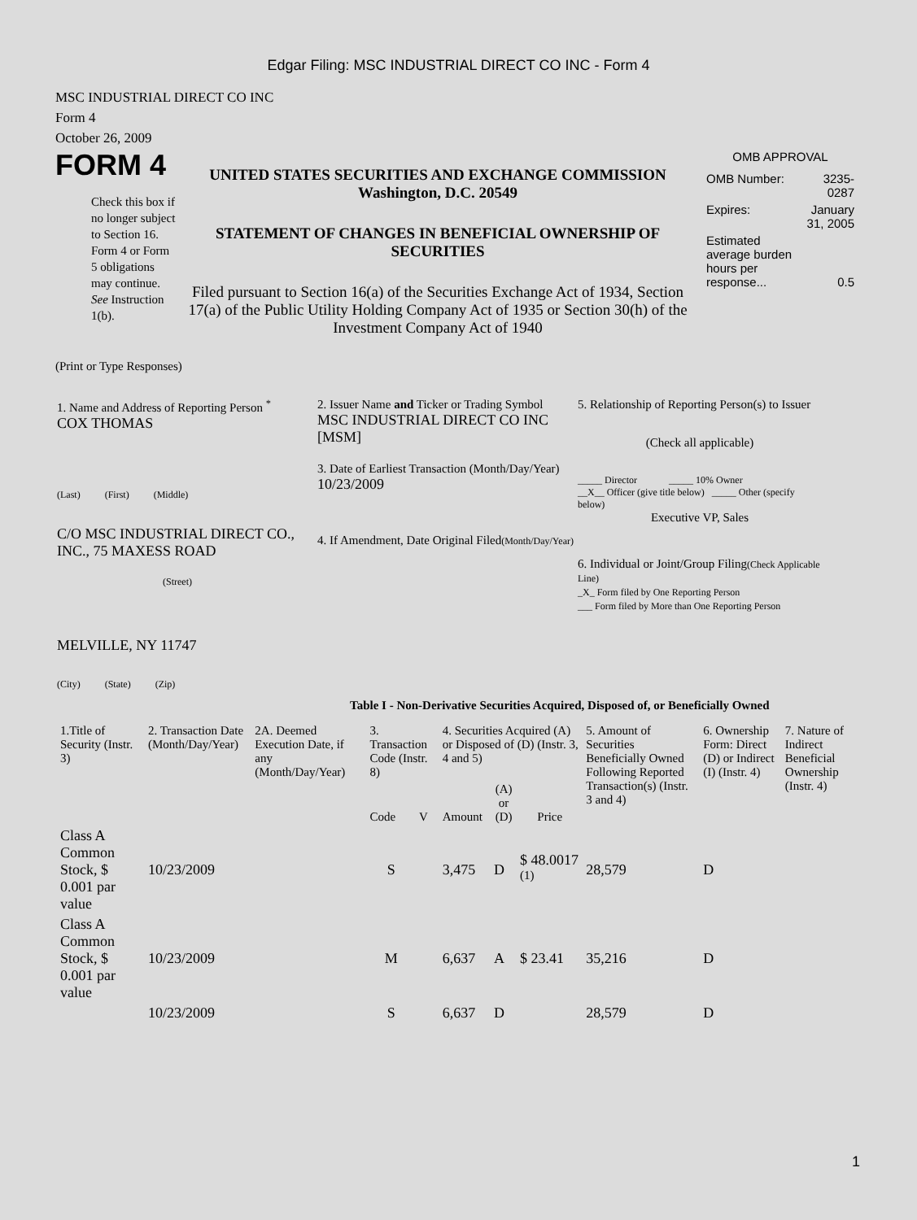Edgar Filing: MSC INDUSTRIAL DIRECT CO INC - Form 4
MSC INDUSTRIAL DIRECT CO INC
Form 4
October 26, 2009
FORM 4
Check this box if no longer subject to Section 16. Form 4 or Form 5 obligations may continue. See Instruction 1(b).
UNITED STATES SECURITIES AND EXCHANGE COMMISSION
Washington, D.C. 20549
STATEMENT OF CHANGES IN BENEFICIAL OWNERSHIP OF SECURITIES
Filed pursuant to Section 16(a) of the Securities Exchange Act of 1934, Section 17(a) of the Public Utility Holding Company Act of 1935 or Section 30(h) of the Investment Company Act of 1940
OMB APPROVAL
| OMB Number: | 3235-0287 |
| Expires: | January 31, 2005 |
| Estimated average burden hours per response... | 0.5 |
(Print or Type Responses)
1. Name and Address of Reporting Person <sup>*</sup>
COX THOMAS
(Last) (First) (Middle)
C/O MSC INDUSTRIAL DIRECT CO., INC., 75 MAXESS ROAD
(Street)
MELVILLE, NY 11747
(City) (State) (Zip)
2. Issuer Name and Ticker or Trading Symbol
MSC INDUSTRIAL DIRECT CO INC [MSM]
3. Date of Earliest Transaction (Month/Day/Year)
10/23/2009
4. If Amendment, Date Original Filed(Month/Day/Year)
5. Relationship of Reporting Person(s) to Issuer
(Check all applicable)
_____ Director _____ 10% Owner
__X__ Officer (give title below) _____ Other (specify below)
Executive VP, Sales
6. Individual or Joint/Group Filing(Check Applicable Line)
_X_ Form filed by One Reporting Person
___ Form filed by More than One Reporting Person
Table I - Non-Derivative Securities Acquired, Disposed of, or Beneficially Owned
| 1.Title of Security (Instr. 3) | 2. Transaction Date (Month/Day/Year) | 2A. Deemed Execution Date, if any (Month/Day/Year) | 3. Transaction Code (Instr. 8) | | 4. Securities Acquired (A) or Disposed of (D) (Instr. 3, 4 and 5) | | | 5. Amount of Securities Beneficially Owned Following Reported Transaction(s) (Instr. 3 and 4) | 6. Ownership Form: Direct (D) or Indirect (I) (Instr. 4) | 7. Nature of Indirect Beneficial Ownership (Instr. 4) |
| --- | --- | --- | --- | --- | --- | --- | --- | --- | --- | --- |
| | | | Code | V | Amount | (A) or (D) | Price | | | |
| Class A Common Stock, $ 0.001 par value | 10/23/2009 | | S | | 3,475 | D | $ 48.0017 <sup>(1)</sup> | 28,579 | D | |
| Class A Common Stock, $ 0.001 par value | 10/23/2009 | | M | | 6,637 | A | $ 23.41 | 35,216 | D | |
| | 10/23/2009 | | S | | 6,637 | D | | 28,579 | D | |
1